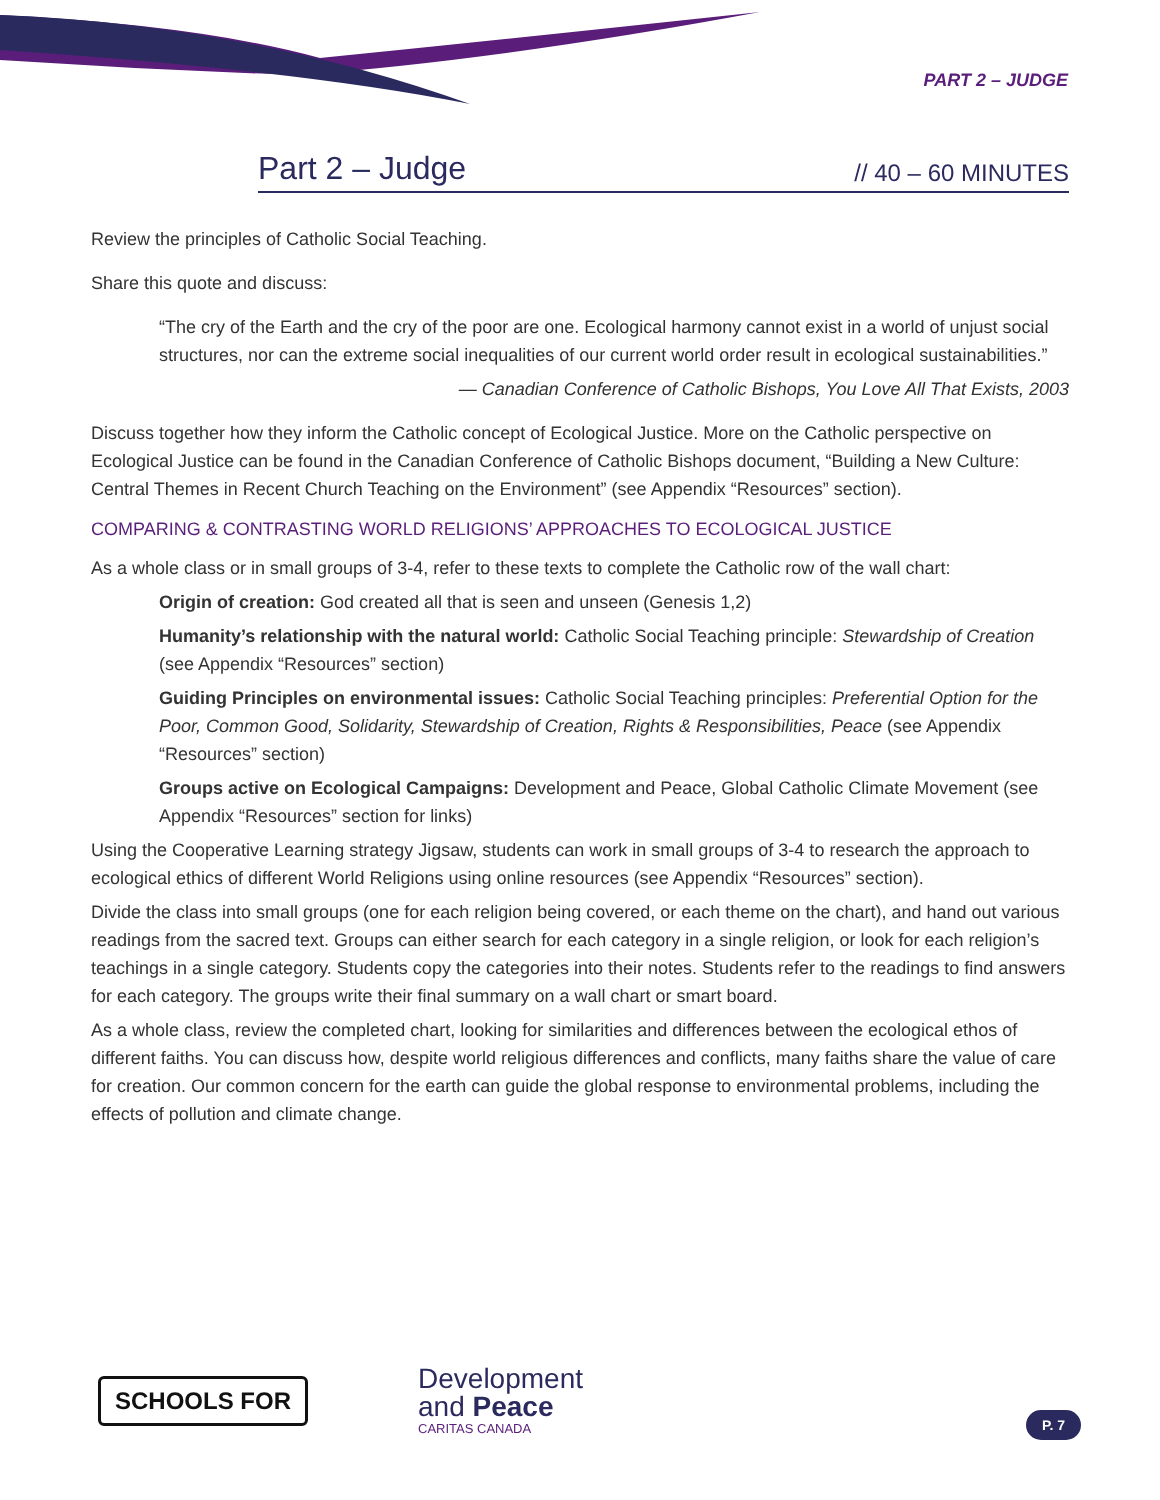PART 2 – JUDGE
Part 2 – Judge
// 40 – 60 MINUTES
Review the principles of Catholic Social Teaching.
Share this quote and discuss:
“The cry of the Earth and the cry of the poor are one. Ecological harmony cannot exist in a world of unjust social structures, nor can the extreme social inequalities of our current world order result in ecological sustainabilities.”
— Canadian Conference of Catholic Bishops, You Love All That Exists, 2003
Discuss together how they inform the Catholic concept of Ecological Justice. More on the Catholic perspective on Ecological Justice can be found in the Canadian Conference of Catholic Bishops document, “Building a New Culture: Central Themes in Recent Church Teaching on the Environment” (see Appendix “Resources” section).
COMPARING & CONTRASTING WORLD RELIGIONS’ APPROACHES TO ECOLOGICAL JUSTICE
As a whole class or in small groups of 3-4, refer to these texts to complete the Catholic row of the wall chart:
Origin of creation: God created all that is seen and unseen (Genesis 1,2)
Humanity’s relationship with the natural world: Catholic Social Teaching principle: Stewardship of Creation (see Appendix “Resources” section)
Guiding Principles on environmental issues: Catholic Social Teaching principles: Preferential Option for the Poor, Common Good, Solidarity, Stewardship of Creation, Rights & Responsibilities, Peace (see Appendix “Resources” section)
Groups active on Ecological Campaigns: Development and Peace, Global Catholic Climate Movement (see Appendix “Resources” section for links)
Using the Cooperative Learning strategy Jigsaw, students can work in small groups of 3-4 to research the approach to ecological ethics of different World Religions using online resources (see Appendix “Resources” section).
Divide the class into small groups (one for each religion being covered, or each theme on the chart), and hand out various readings from the sacred text. Groups can either search for each category in a single religion, or look for each religion’s teachings in a single category. Students copy the categories into their notes. Students refer to the readings to find answers for each category. The groups write their final summary on a wall chart or smart board.
As a whole class, review the completed chart, looking for similarities and differences between the ecological ethos of different faiths. You can discuss how, despite world religious differences and conflicts, many faiths share the value of care for creation. Our common concern for the earth can guide the global response to environmental problems, including the effects of pollution and climate change.
SCHOOLS FOR
Development
and Peace
CARITAS CANADA
P. 7